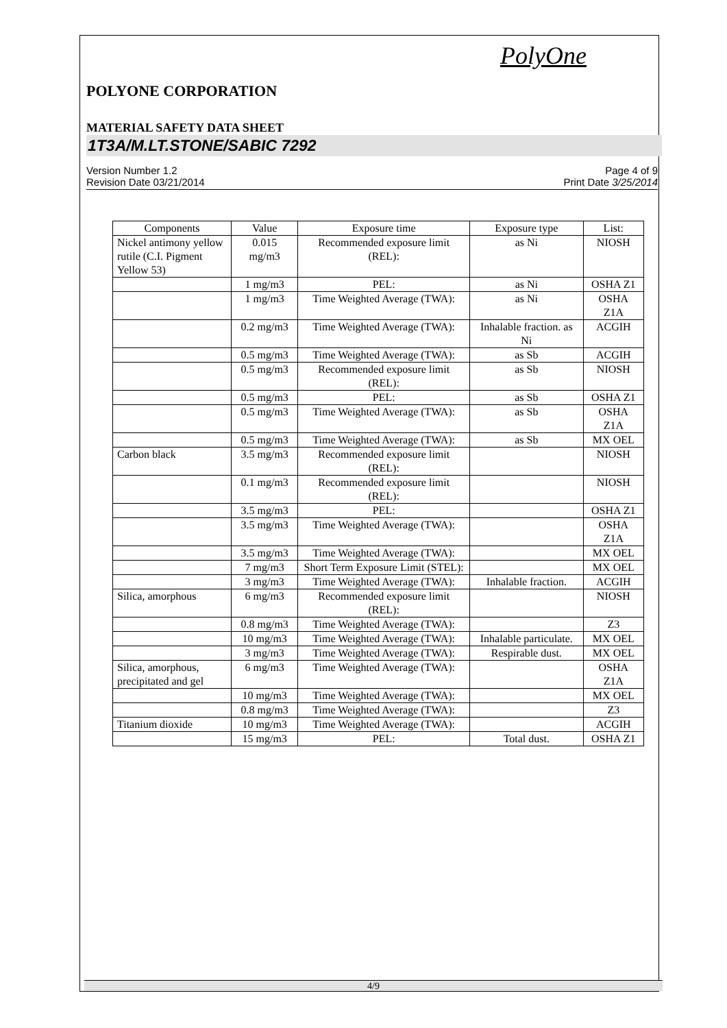PolyOne
POLYONE CORPORATION
MATERIAL SAFETY DATA SHEET
1T3A/M.LT.STONE/SABIC 7292
Version Number 1.2
Revision Date 03/21/2014
Page 4 of 9
Print Date 3/25/2014
| Components | Value | Exposure time | Exposure type | List: |
| --- | --- | --- | --- | --- |
| Nickel antimony yellow rutile (C.I. Pigment Yellow 53) | 0.015 mg/m3 | Recommended exposure limit (REL): | as Ni | NIOSH |
| | 1 mg/m3 | PEL: | as Ni | OSHA Z1 |
| | 1 mg/m3 | Time Weighted Average (TWA): | as Ni | OSHA Z1A |
| | 0.2 mg/m3 | Time Weighted Average (TWA): | Inhalable fraction. as Ni | ACGIH |
| | 0.5 mg/m3 | Time Weighted Average (TWA): | as Sb | ACGIH |
| | 0.5 mg/m3 | Recommended exposure limit (REL): | as Sb | NIOSH |
| | 0.5 mg/m3 | PEL: | as Sb | OSHA Z1 |
| | 0.5 mg/m3 | Time Weighted Average (TWA): | as Sb | OSHA Z1A |
| | 0.5 mg/m3 | Time Weighted Average (TWA): | as Sb | MX OEL |
| Carbon black | 3.5 mg/m3 | Recommended exposure limit (REL): | | NIOSH |
| | 0.1 mg/m3 | Recommended exposure limit (REL): | | NIOSH |
| | 3.5 mg/m3 | PEL: | | OSHA Z1 |
| | 3.5 mg/m3 | Time Weighted Average (TWA): | | OSHA Z1A |
| | 3.5 mg/m3 | Time Weighted Average (TWA): | | MX OEL |
| | 7 mg/m3 | Short Term Exposure Limit (STEL): | | MX OEL |
| | 3 mg/m3 | Time Weighted Average (TWA): | Inhalable fraction. | ACGIH |
| Silica, amorphous | 6 mg/m3 | Recommended exposure limit (REL): | | NIOSH |
| | 0.8 mg/m3 | Time Weighted Average (TWA): | | Z3 |
| | 10 mg/m3 | Time Weighted Average (TWA): | Inhalable particulate. | MX OEL |
| | 3 mg/m3 | Time Weighted Average (TWA): | Respirable dust. | MX OEL |
| Silica, amorphous, precipitated and gel | 6 mg/m3 | Time Weighted Average (TWA): | | OSHA Z1A |
| | 10 mg/m3 | Time Weighted Average (TWA): | | MX OEL |
| | 0.8 mg/m3 | Time Weighted Average (TWA): | | Z3 |
| Titanium dioxide | 10 mg/m3 | Time Weighted Average (TWA): | | ACGIH |
| | 15 mg/m3 | PEL: | Total dust. | OSHA Z1 |
4/9